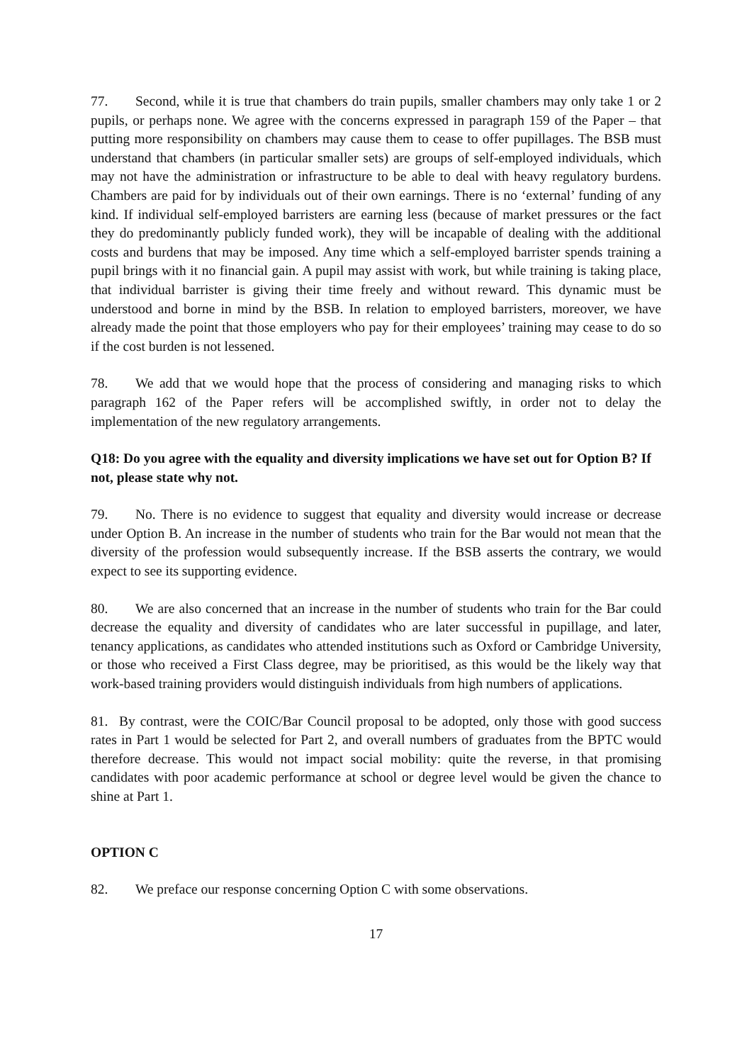77. Second, while it is true that chambers do train pupils, smaller chambers may only take 1 or 2 pupils, or perhaps none. We agree with the concerns expressed in paragraph 159 of the Paper – that putting more responsibility on chambers may cause them to cease to offer pupillages. The BSB must understand that chambers (in particular smaller sets) are groups of self-employed individuals, which may not have the administration or infrastructure to be able to deal with heavy regulatory burdens. Chambers are paid for by individuals out of their own earnings. There is no ‘external’ funding of any kind. If individual self-employed barristers are earning less (because of market pressures or the fact they do predominantly publicly funded work), they will be incapable of dealing with the additional costs and burdens that may be imposed. Any time which a self-employed barrister spends training a pupil brings with it no financial gain. A pupil may assist with work, but while training is taking place, that individual barrister is giving their time freely and without reward. This dynamic must be understood and borne in mind by the BSB. In relation to employed barristers, moreover, we have already made the point that those employers who pay for their employees’ training may cease to do so if the cost burden is not lessened.
78. We add that we would hope that the process of considering and managing risks to which paragraph 162 of the Paper refers will be accomplished swiftly, in order not to delay the implementation of the new regulatory arrangements.
Q18: Do you agree with the equality and diversity implications we have set out for Option B? If not, please state why not.
79. No. There is no evidence to suggest that equality and diversity would increase or decrease under Option B. An increase in the number of students who train for the Bar would not mean that the diversity of the profession would subsequently increase. If the BSB asserts the contrary, we would expect to see its supporting evidence.
80. We are also concerned that an increase in the number of students who train for the Bar could decrease the equality and diversity of candidates who are later successful in pupillage, and later, tenancy applications, as candidates who attended institutions such as Oxford or Cambridge University, or those who received a First Class degree, may be prioritised, as this would be the likely way that work-based training providers would distinguish individuals from high numbers of applications.
81. By contrast, were the COIC/Bar Council proposal to be adopted, only those with good success rates in Part 1 would be selected for Part 2, and overall numbers of graduates from the BPTC would therefore decrease. This would not impact social mobility: quite the reverse, in that promising candidates with poor academic performance at school or degree level would be given the chance to shine at Part 1.
OPTION C
82. We preface our response concerning Option C with some observations.
17